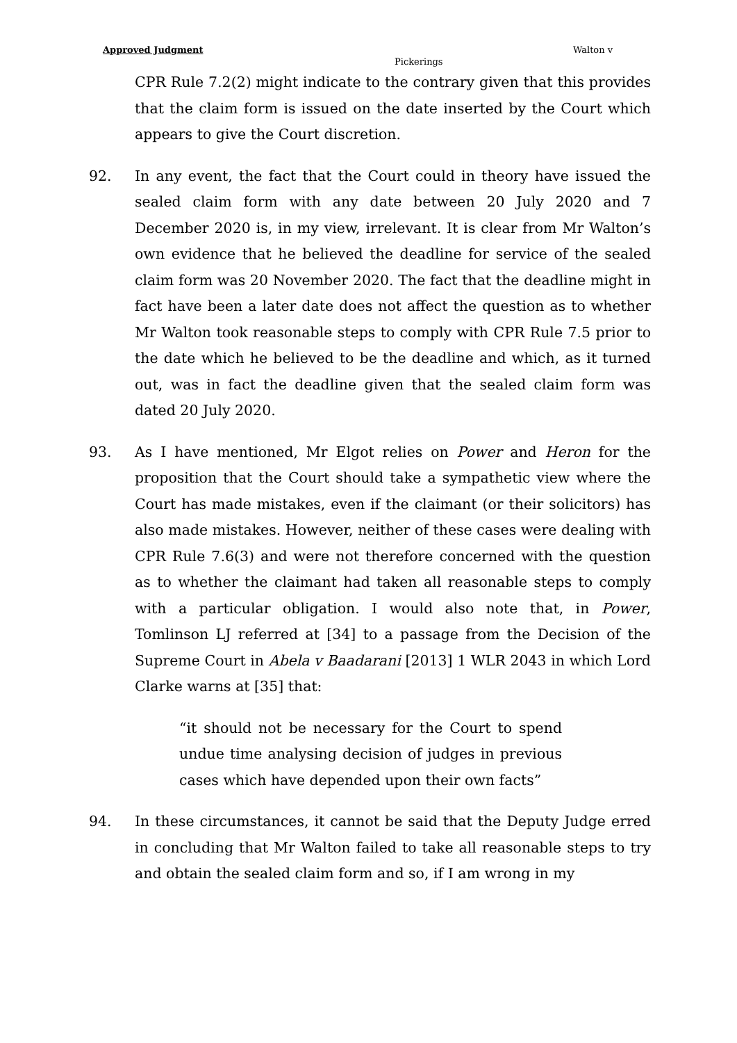Approved Judgment Walton v
Pickerings
CPR Rule 7.2(2) might indicate to the contrary given that this provides that the claim form is issued on the date inserted by the Court which appears to give the Court discretion.
92. In any event, the fact that the Court could in theory have issued the sealed claim form with any date between 20 July 2020 and 7 December 2020 is, in my view, irrelevant. It is clear from Mr Walton’s own evidence that he believed the deadline for service of the sealed claim form was 20 November 2020. The fact that the deadline might in fact have been a later date does not affect the question as to whether Mr Walton took reasonable steps to comply with CPR Rule 7.5 prior to the date which he believed to be the deadline and which, as it turned out, was in fact the deadline given that the sealed claim form was dated 20 July 2020.
93. As I have mentioned, Mr Elgot relies on Power and Heron for the proposition that the Court should take a sympathetic view where the Court has made mistakes, even if the claimant (or their solicitors) has also made mistakes. However, neither of these cases were dealing with CPR Rule 7.6(3) and were not therefore concerned with the question as to whether the claimant had taken all reasonable steps to comply with a particular obligation. I would also note that, in Power, Tomlinson LJ referred at [34] to a passage from the Decision of the Supreme Court in Abela v Baadarani [2013] 1 WLR 2043 in which Lord Clarke warns at [35] that:
“it should not be necessary for the Court to spend undue time analysing decision of judges in previous cases which have depended upon their own facts”
94. In these circumstances, it cannot be said that the Deputy Judge erred in concluding that Mr Walton failed to take all reasonable steps to try and obtain the sealed claim form and so, if I am wrong in my